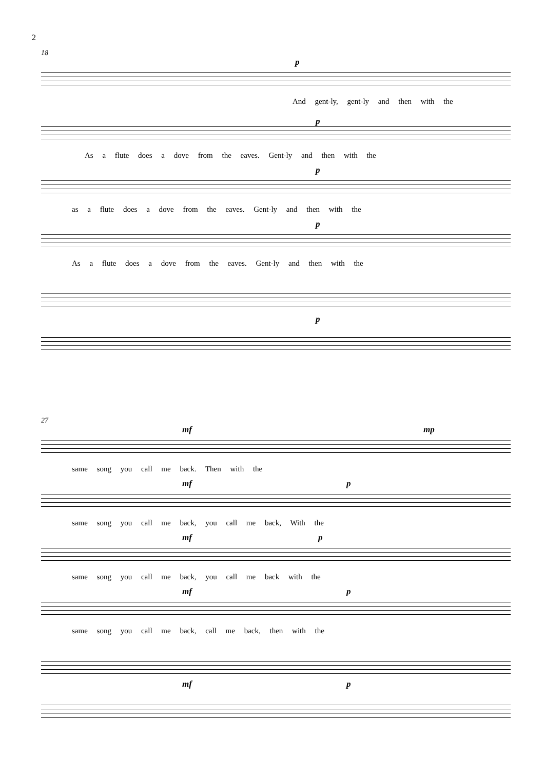2
18
p
And gent-ly, gent-ly and then with the
p
As a flute does a dove from the eaves. Gent-ly and then with the
p
as a flute does a dove from the eaves. Gent-ly and then with the
p
As a flute does a dove from the eaves. Gent-ly and then with the
p
27
mf mp
same song you call me back. Then with the
mf p
same song you call me back, you call me back, With the
mf p
same song you call me back, you call me back with the
mf p
same song you call me back, call me back, then with the
mf p